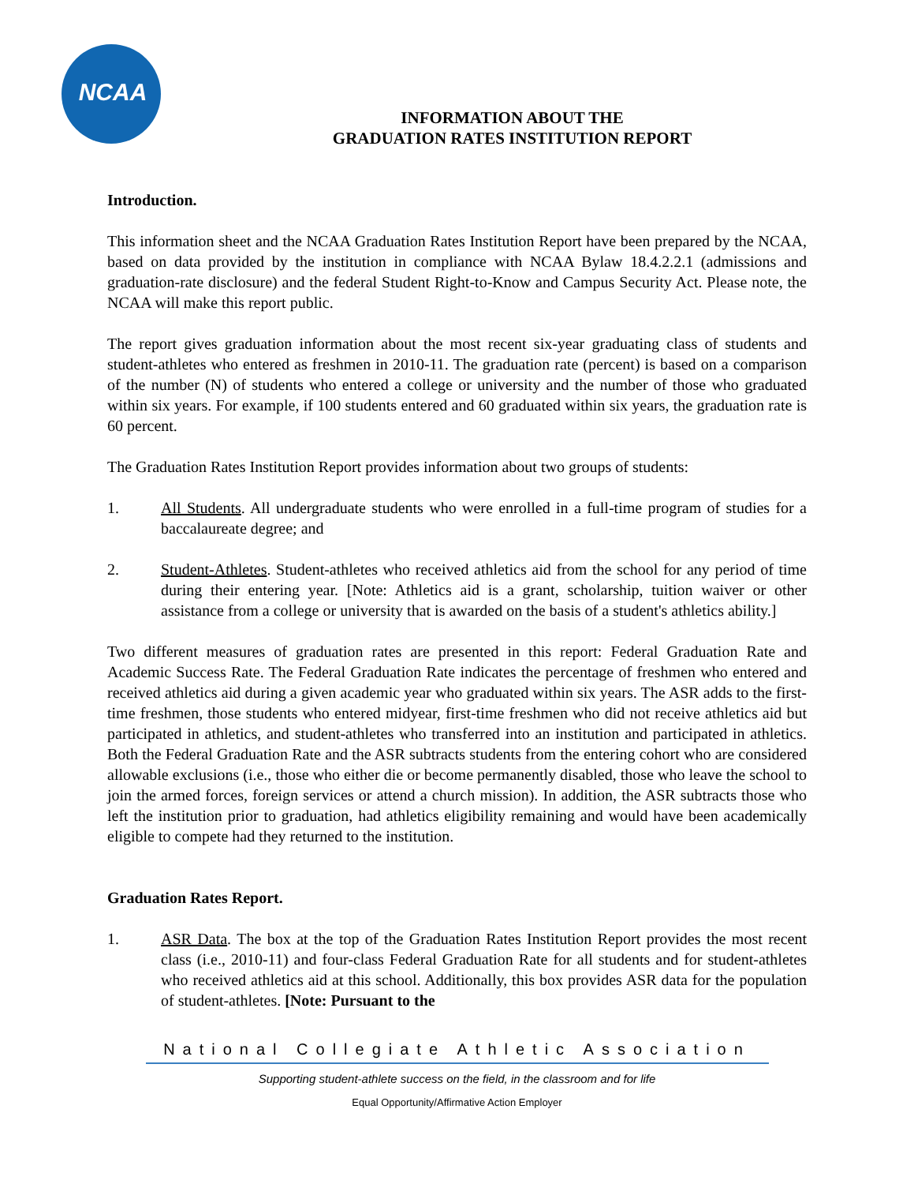NCAA
INFORMATION ABOUT THE
GRADUATION RATES INSTITUTION REPORT
Introduction.
This information sheet and the NCAA Graduation Rates Institution Report have been prepared by the NCAA, based on data provided by the institution in compliance with NCAA Bylaw 18.4.2.2.1 (admissions and graduation-rate disclosure) and the federal Student Right-to-Know and Campus Security Act. Please note, the NCAA will make this report public.
The report gives graduation information about the most recent six-year graduating class of students and student-athletes who entered as freshmen in 2010-11. The graduation rate (percent) is based on a comparison of the number (N) of students who entered a college or university and the number of those who graduated within six years. For example, if 100 students entered and 60 graduated within six years, the graduation rate is 60 percent.
The Graduation Rates Institution Report provides information about two groups of students:
1. All Students. All undergraduate students who were enrolled in a full-time program of studies for a baccalaureate degree; and
2. Student-Athletes. Student-athletes who received athletics aid from the school for any period of time during their entering year. [Note: Athletics aid is a grant, scholarship, tuition waiver or other assistance from a college or university that is awarded on the basis of a student's athletics ability.]
Two different measures of graduation rates are presented in this report: Federal Graduation Rate and Academic Success Rate. The Federal Graduation Rate indicates the percentage of freshmen who entered and received athletics aid during a given academic year who graduated within six years. The ASR adds to the first-time freshmen, those students who entered midyear, first-time freshmen who did not receive athletics aid but participated in athletics, and student-athletes who transferred into an institution and participated in athletics. Both the Federal Graduation Rate and the ASR subtracts students from the entering cohort who are considered allowable exclusions (i.e., those who either die or become permanently disabled, those who leave the school to join the armed forces, foreign services or attend a church mission). In addition, the ASR subtracts those who left the institution prior to graduation, had athletics eligibility remaining and would have been academically eligible to compete had they returned to the institution.
Graduation Rates Report.
1. ASR Data. The box at the top of the Graduation Rates Institution Report provides the most recent class (i.e., 2010-11) and four-class Federal Graduation Rate for all students and for student-athletes who received athletics aid at this school. Additionally, this box provides ASR data for the population of student-athletes. [Note: Pursuant to the
National Collegiate Athletic Association
Supporting student-athlete success on the field, in the classroom and for life
Equal Opportunity/Affirmative Action Employer